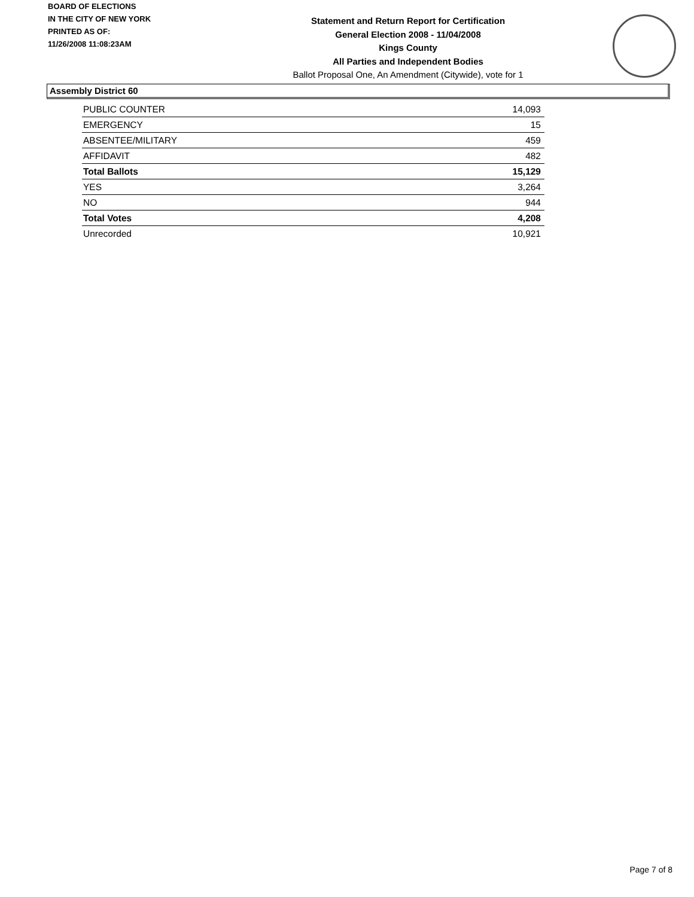BOARD OF ELECTIONS
IN THE CITY OF NEW YORK
PRINTED AS OF:
11/26/2008 11:08:23AM
Statement and Return Report for Certification
General Election 2008 - 11/04/2008
Kings County
All Parties and Independent Bodies
Ballot Proposal One, An Amendment (Citywide), vote for 1
Assembly District 60
| PUBLIC COUNTER | 14,093 |
| EMERGENCY | 15 |
| ABSENTEE/MILITARY | 459 |
| AFFIDAVIT | 482 |
| Total Ballots | 15,129 |
| YES | 3,264 |
| NO | 944 |
| Total Votes | 4,208 |
| Unrecorded | 10,921 |
Page 7 of 8